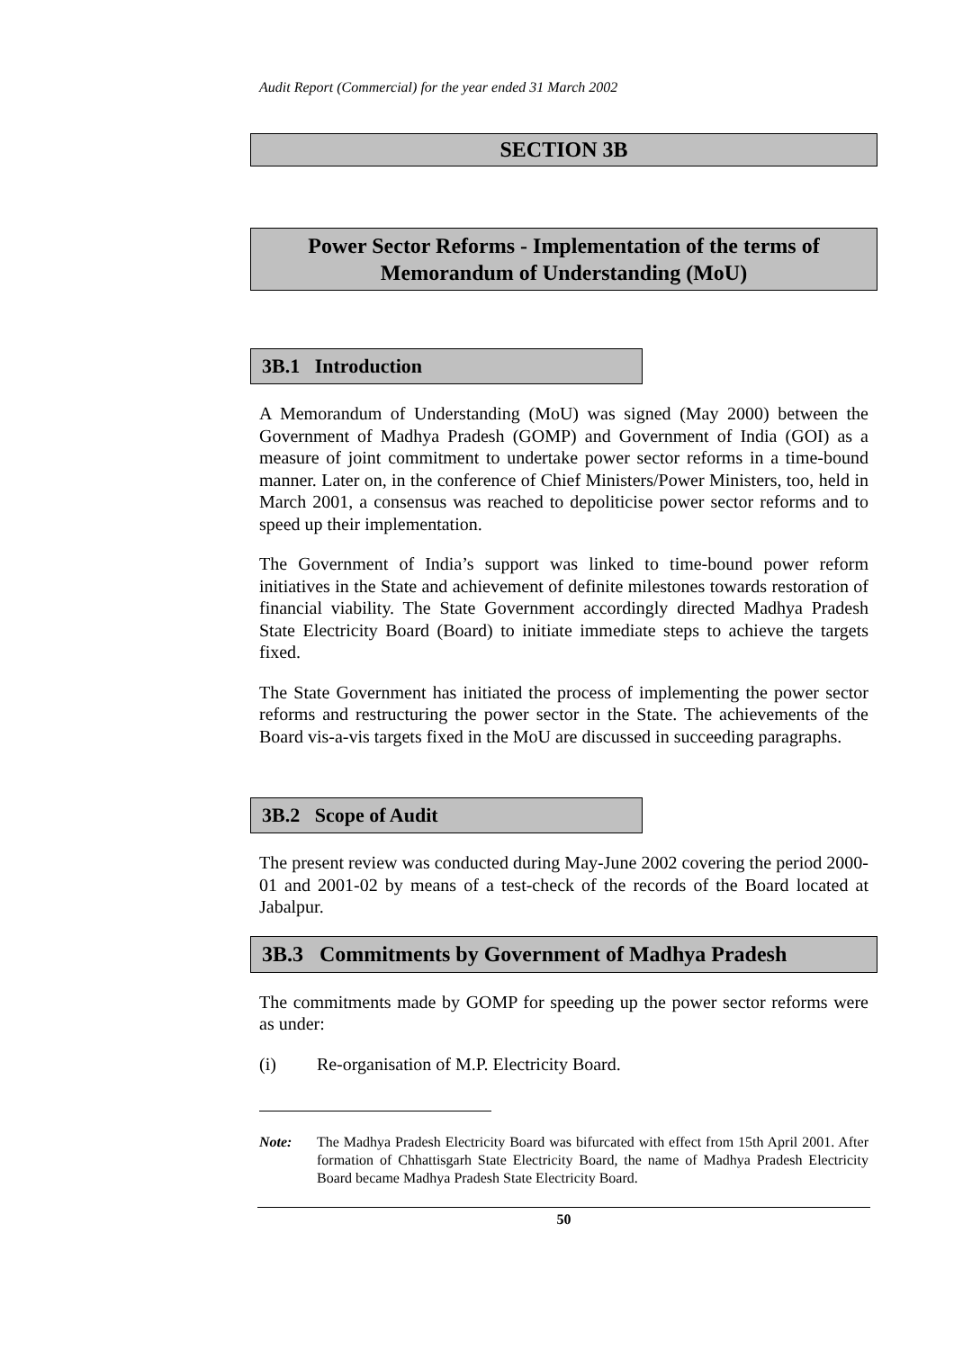Audit Report (Commercial) for the year ended 31 March 2002
SECTION 3B
Power Sector Reforms - Implementation of the terms of
Memorandum of Understanding (MoU)
3B.1 Introduction
A Memorandum of Understanding (MoU) was signed (May 2000) between the Government of Madhya Pradesh (GOMP) and Government of India (GOI) as a measure of joint commitment to undertake power sector reforms in a time-bound manner. Later on, in the conference of Chief Ministers/Power Ministers, too, held in March 2001, a consensus was reached to depoliticise power sector reforms and to speed up their implementation.
The Government of India’s support was linked to time-bound power reform initiatives in the State and achievement of definite milestones towards restoration of financial viability. The State Government accordingly directed Madhya Pradesh State Electricity Board (Board) to initiate immediate steps to achieve the targets fixed.
The State Government has initiated the process of implementing the power sector reforms and restructuring the power sector in the State. The achievements of the Board vis-a-vis targets fixed in the MoU are discussed in succeeding paragraphs.
3B.2 Scope of Audit
The present review was conducted during May-June 2002 covering the period 2000-01 and 2001-02 by means of a test-check of the records of the Board located at Jabalpur.
3B.3 Commitments by Government of Madhya Pradesh
The commitments made by GOMP for speeding up the power sector reforms were as under:
(i) Re-organisation of M.P. Electricity Board.
Note: The Madhya Pradesh Electricity Board was bifurcated with effect from 15th April 2001. After formation of Chhattisgarh State Electricity Board, the name of Madhya Pradesh Electricity Board became Madhya Pradesh State Electricity Board.
50